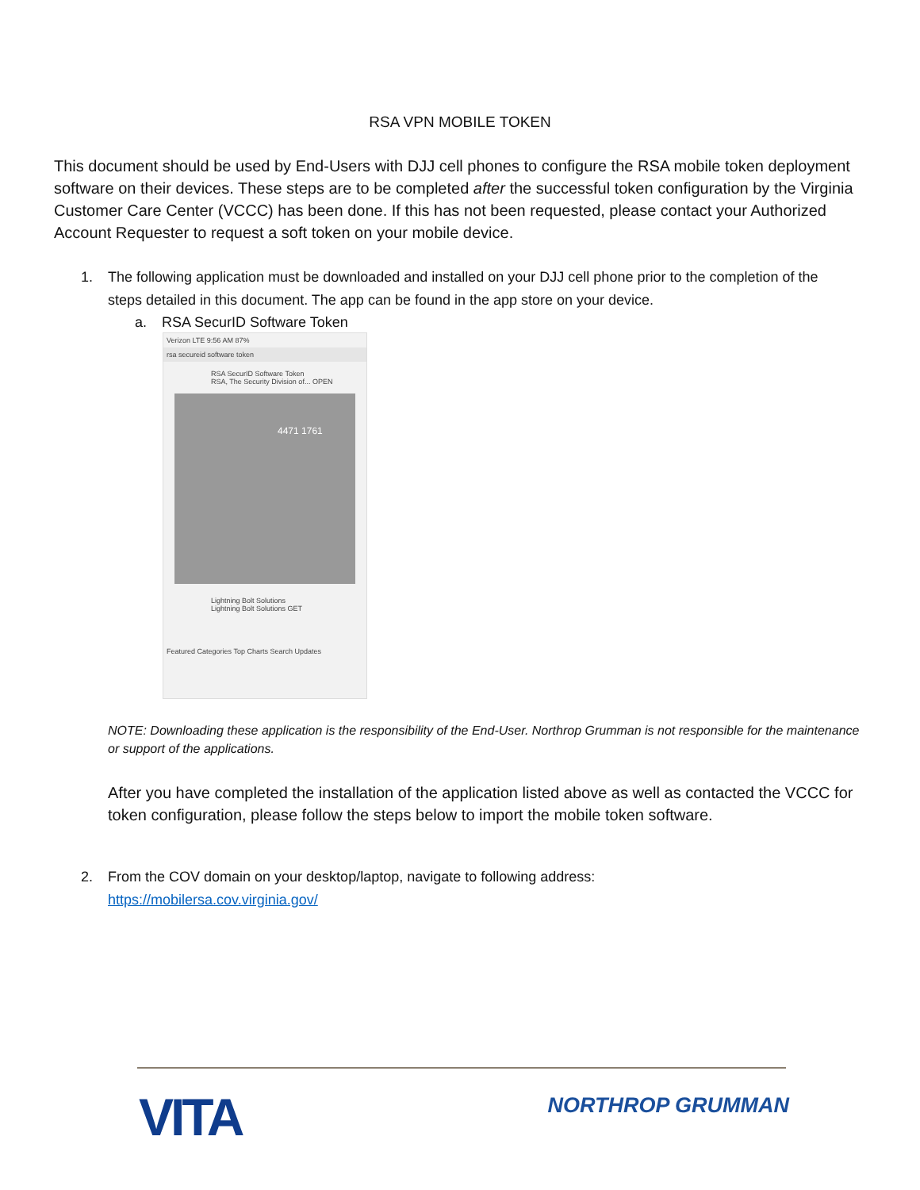RSA VPN MOBILE TOKEN
This document should be used by End-Users with DJJ cell phones to configure the RSA mobile token deployment software on their devices. These steps are to be completed after the successful token configuration by the Virginia Customer Care Center (VCCC) has been done. If this has not been requested, please contact your Authorized Account Requester to request a soft token on your mobile device.
1. The following application must be downloaded and installed on your DJJ cell phone prior to the completion of the steps detailed in this document. The app can be found in the app store on your device.
a. RSA SecurID Software Token
Verizon LTE 9:56 AM 87%
rsa secureid software token
RSA SecurID Software Token
RSA, The Security Division of... OPEN
4471 1761
Lightning Bolt Solutions
Lightning Bolt Solutions GET
Featured Categories Top Charts Search Updates
NOTE: Downloading these application is the responsibility of the End-User. Northrop Grumman is not responsible for the maintenance or support of the applications.
After you have completed the installation of the application listed above as well as contacted the VCCC for token configuration, please follow the steps below to import the mobile token software.
2. From the COV domain on your desktop/laptop, navigate to following address:
https://mobilersa.cov.virginia.gov/
VITA
NORTHROP GRUMMAN